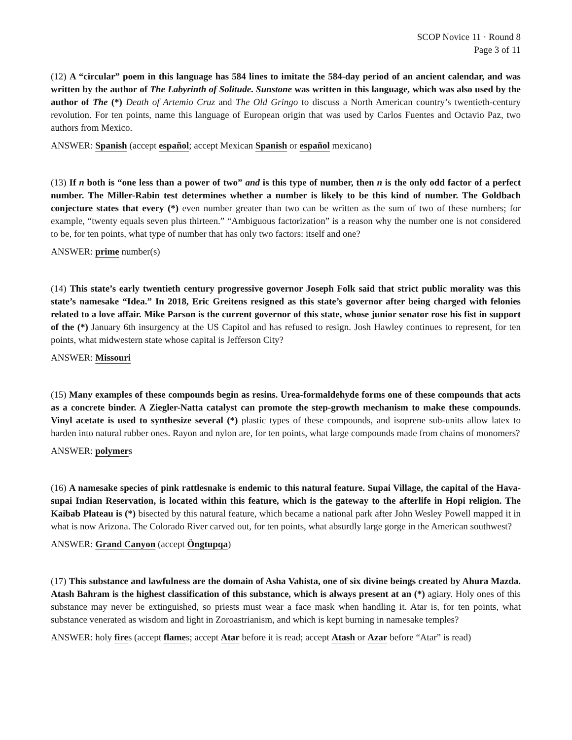SCOP Novice 11 · Round 8
Page 3 of 11
(12) A “circular” poem in this language has 584 lines to imitate the 584-day period of an ancient calendar, and was written by the author of The Labyrinth of Solitude. Sunstone was written in this language, which was also used by the author of The (*) Death of Artemio Cruz and The Old Gringo to discuss a North American country’s twentieth-century revolution. For ten points, name this language of European origin that was used by Carlos Fuentes and Octavio Paz, two authors from Mexico.
ANSWER: Spanish (accept español; accept Mexican Spanish or español mexicano)
(13) If n both is “one less than a power of two” and is this type of number, then n is the only odd factor of a perfect number. The Miller-Rabin test determines whether a number is likely to be this kind of number. The Goldbach conjecture states that every (*) even number greater than two can be written as the sum of two of these numbers; for example, “twenty equals seven plus thirteen.” “Ambiguous factorization” is a reason why the number one is not considered to be, for ten points, what type of number that has only two factors: itself and one?
ANSWER: prime number(s)
(14) This state’s early twentieth century progressive governor Joseph Folk said that strict public morality was this state’s namesake “Idea.” In 2018, Eric Greitens resigned as this state’s governor after being charged with felonies related to a love affair. Mike Parson is the current governor of this state, whose junior senator rose his fist in support of the (*) January 6th insurgency at the US Capitol and has refused to resign. Josh Hawley continues to represent, for ten points, what midwestern state whose capital is Jefferson City?
ANSWER: Missouri
(15) Many examples of these compounds begin as resins. Urea-formaldehyde forms one of these compounds that acts as a concrete binder. A Ziegler-Natta catalyst can promote the step-growth mechanism to make these compounds. Vinyl acetate is used to synthesize several (*) plastic types of these compounds, and isoprene sub-units allow latex to harden into natural rubber ones. Rayon and nylon are, for ten points, what large compounds made from chains of monomers?
ANSWER: polymers
(16) A namesake species of pink rattlesnake is endemic to this natural feature. Supai Village, the capital of the Hava-supai Indian Reservation, is located within this feature, which is the gateway to the afterlife in Hopi religion. The Kaibab Plateau is (*) bisected by this natural feature, which became a national park after John Wesley Powell mapped it in what is now Arizona. The Colorado River carved out, for ten points, what absurdly large gorge in the American southwest?
ANSWER: Grand Canyon (accept Öngtupqa)
(17) This substance and lawfulness are the domain of Asha Vahista, one of six divine beings created by Ahura Mazda. Atash Bahram is the highest classification of this substance, which is always present at an (*) agiary. Holy ones of this substance may never be extinguished, so priests must wear a face mask when handling it. Atar is, for ten points, what substance venerated as wisdom and light in Zoroastrianism, and which is kept burning in namesake temples?
ANSWER: holy fires (accept flames; accept Atar before it is read; accept Atash or Azar before “Atar” is read)